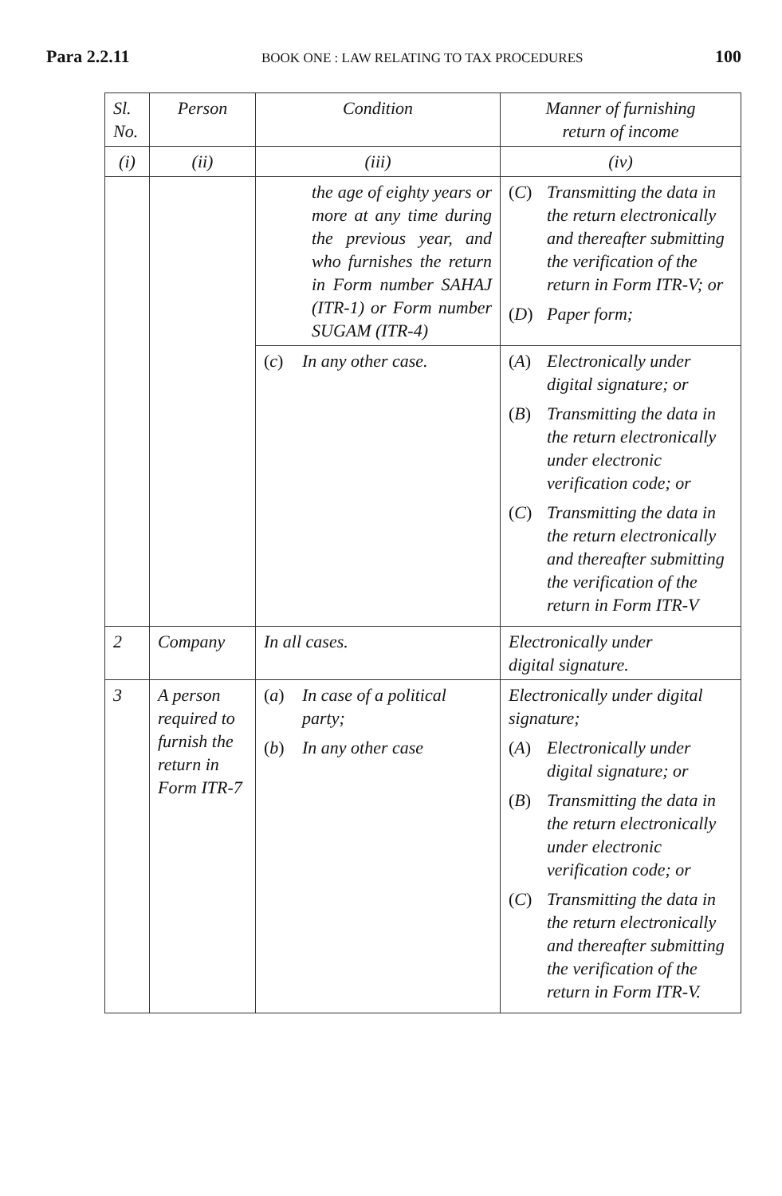Para 2.2.11 BOOK ONE : LAW RELATING TO TAX PROCEDURES 100
| Sl. No. | Person | Condition | Manner of furnishing return of income |
| --- | --- | --- | --- |
| ( i ) | ( ii ) | ( iii ) | ( iv ) |
| | | the age of eighty years or more at any time during the previous year, and who furnishes the return in Form number SAHAJ (ITR-1) or Form number SUGAM (ITR-4) | ( C ) Transmitting the data in the return electronically and thereafter submitting the verification of the return in Form ITR-V; or ( D ) Paper form; |
| | | ( c ) In any other case. | ( A ) Electronically under digital signature; or ( B ) Transmitting the data in the return electronically under electronic verification code; or ( C ) Transmitting the data in the return electronically and thereafter submitting the verification of the return in Form ITR-V |
| 2 | Company | In all cases. | Electronically under digital signature. |
| 3 | A person required to furnish the return in Form ITR-7 | ( a ) In case of a political party; ( b ) In any other case | Electronically under digital signature; ( A ) Electronically under digital signature; or ( B ) Transmitting the data in the return electronically under electronic verification code; or ( C ) Transmitting the data in the return electronically and thereafter submitting the verification of the return in Form ITR-V. |